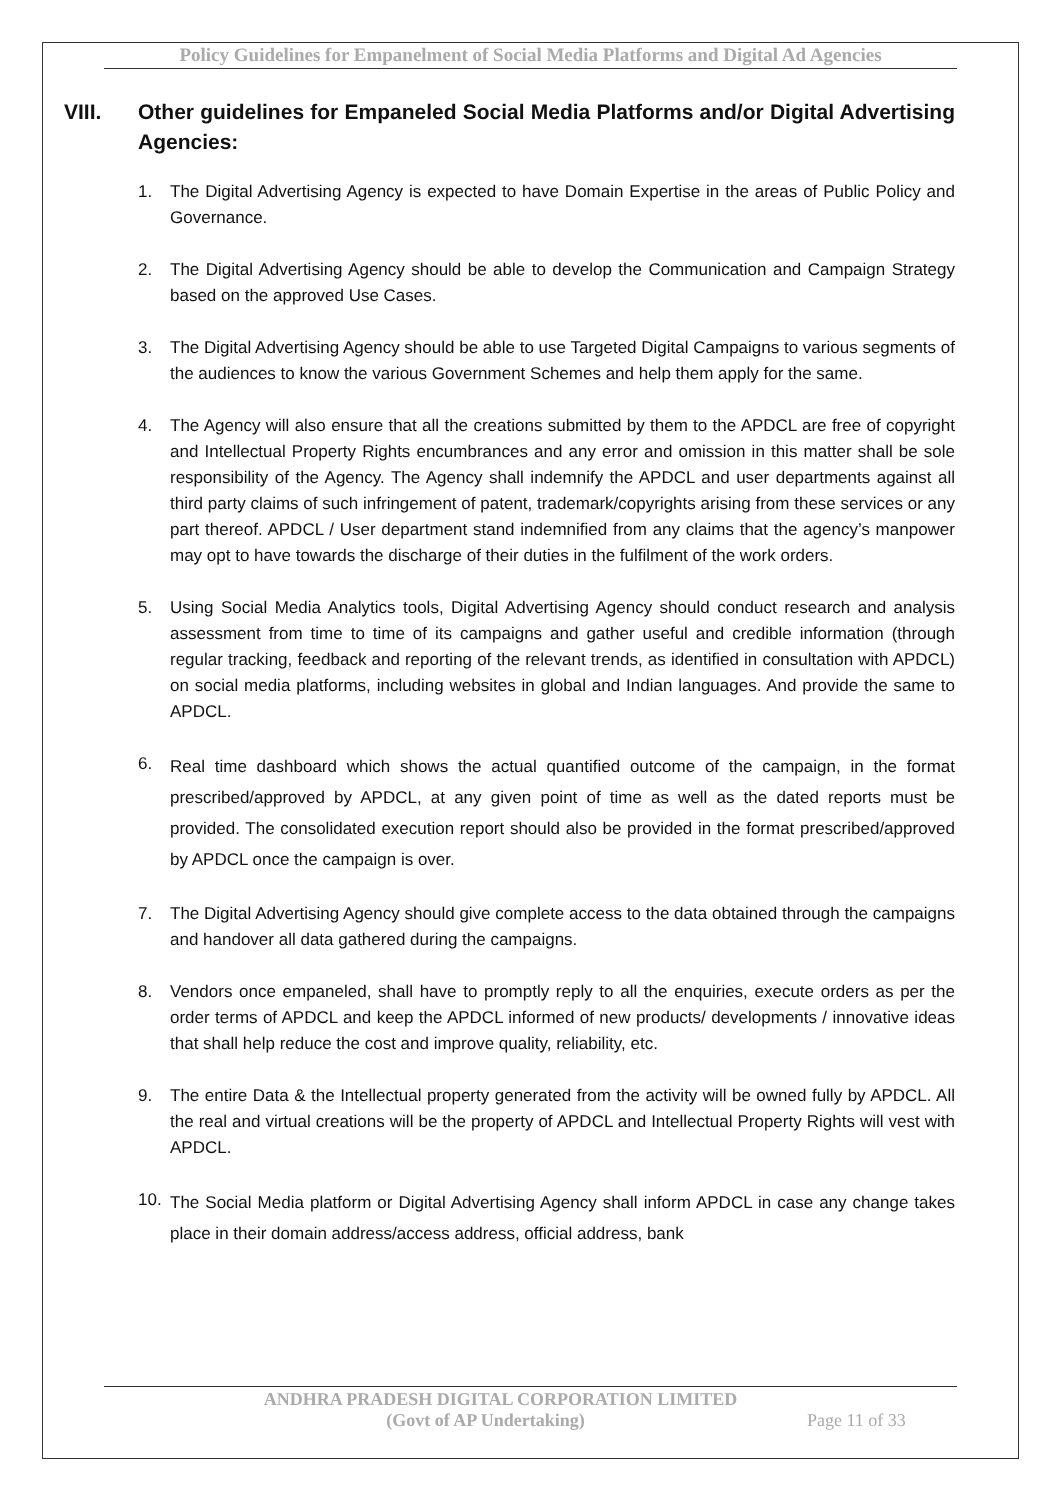Policy Guidelines for Empanelment of Social Media Platforms and Digital Ad Agencies
VIII. Other guidelines for Empaneled Social Media Platforms and/or Digital Advertising Agencies:
1. The Digital Advertising Agency is expected to have Domain Expertise in the areas of Public Policy and Governance.
2. The Digital Advertising Agency should be able to develop the Communication and Campaign Strategy based on the approved Use Cases.
3. The Digital Advertising Agency should be able to use Targeted Digital Campaigns to various segments of the audiences to know the various Government Schemes and help them apply for the same.
4. The Agency will also ensure that all the creations submitted by them to the APDCL are free of copyright and Intellectual Property Rights encumbrances and any error and omission in this matter shall be sole responsibility of the Agency. The Agency shall indemnify the APDCL and user departments against all third party claims of such infringement of patent, trademark/copyrights arising from these services or any part thereof. APDCL / User department stand indemnified from any claims that the agency’s manpower may opt to have towards the discharge of their duties in the fulfilment of the work orders.
5. Using Social Media Analytics tools, Digital Advertising Agency should conduct research and analysis assessment from time to time of its campaigns and gather useful and credible information (through regular tracking, feedback and reporting of the relevant trends, as identified in consultation with APDCL) on social media platforms, including websites in global and Indian languages. And provide the same to APDCL.
6. Real time dashboard which shows the actual quantified outcome of the campaign, in the format prescribed/approved by APDCL, at any given point of time as well as the dated reports must be provided. The consolidated execution report should also be provided in the format prescribed/approved by APDCL once the campaign is over.
7. The Digital Advertising Agency should give complete access to the data obtained through the campaigns and handover all data gathered during the campaigns.
8. Vendors once empaneled, shall have to promptly reply to all the enquiries, execute orders as per the order terms of APDCL and keep the APDCL informed of new products/ developments / innovative ideas that shall help reduce the cost and improve quality, reliability, etc.
9. The entire Data & the Intellectual property generated from the activity will be owned fully by APDCL. All the real and virtual creations will be the property of APDCL and Intellectual Property Rights will vest with APDCL.
10. The Social Media platform or Digital Advertising Agency shall inform APDCL in case any change takes place in their domain address/access address, official address, bank
ANDHRA PRADESH DIGITAL CORPORATION LIMITED
(Govt of AP Undertaking) Page 11 of 33